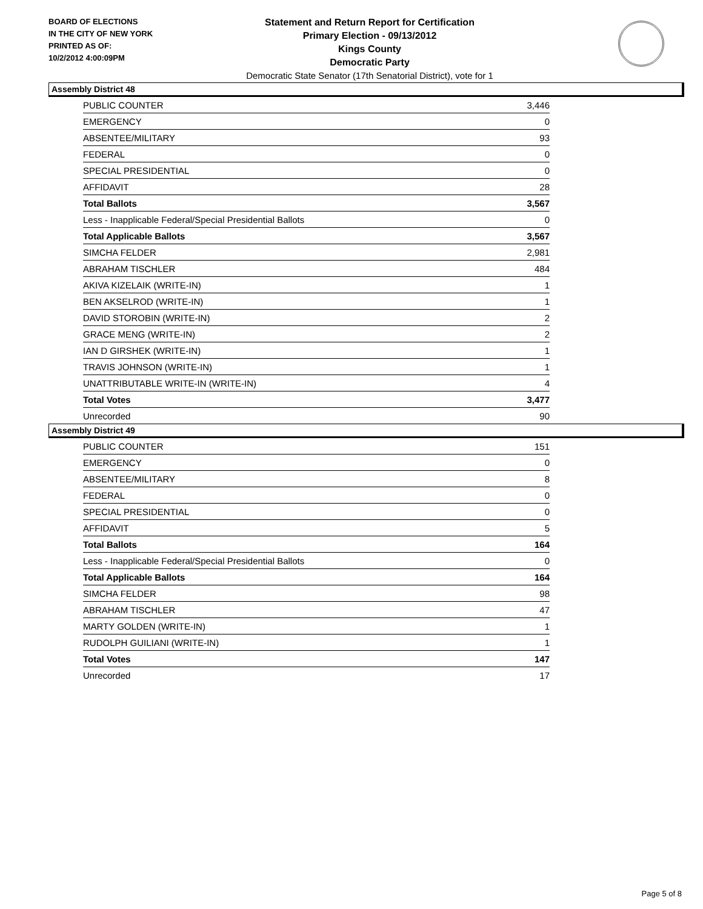BOARD OF ELECTIONS
IN THE CITY OF NEW YORK
PRINTED AS OF:
10/2/2012 4:00:09PM
Statement and Return Report for Certification
Primary Election - 09/13/2012
Kings County
Democratic Party
Democratic State Senator (17th Senatorial District), vote for 1
Assembly District 48
| PUBLIC COUNTER | 3,446 |
| EMERGENCY | 0 |
| ABSENTEE/MILITARY | 93 |
| FEDERAL | 0 |
| SPECIAL PRESIDENTIAL | 0 |
| AFFIDAVIT | 28 |
| Total Ballots | 3,567 |
| Less - Inapplicable Federal/Special Presidential Ballots | 0 |
| Total Applicable Ballots | 3,567 |
| SIMCHA FELDER | 2,981 |
| ABRAHAM TISCHLER | 484 |
| AKIVA KIZELAIK (WRITE-IN) | 1 |
| BEN AKSELROD (WRITE-IN) | 1 |
| DAVID STOROBIN (WRITE-IN) | 2 |
| GRACE MENG (WRITE-IN) | 2 |
| IAN D GIRSHEK (WRITE-IN) | 1 |
| TRAVIS JOHNSON (WRITE-IN) | 1 |
| UNATTRIBUTABLE WRITE-IN (WRITE-IN) | 4 |
| Total Votes | 3,477 |
| Unrecorded | 90 |
Assembly District 49
| PUBLIC COUNTER | 151 |
| EMERGENCY | 0 |
| ABSENTEE/MILITARY | 8 |
| FEDERAL | 0 |
| SPECIAL PRESIDENTIAL | 0 |
| AFFIDAVIT | 5 |
| Total Ballots | 164 |
| Less - Inapplicable Federal/Special Presidential Ballots | 0 |
| Total Applicable Ballots | 164 |
| SIMCHA FELDER | 98 |
| ABRAHAM TISCHLER | 47 |
| MARTY GOLDEN (WRITE-IN) | 1 |
| RUDOLPH GUILIANI (WRITE-IN) | 1 |
| Total Votes | 147 |
| Unrecorded | 17 |
Page 5 of 8